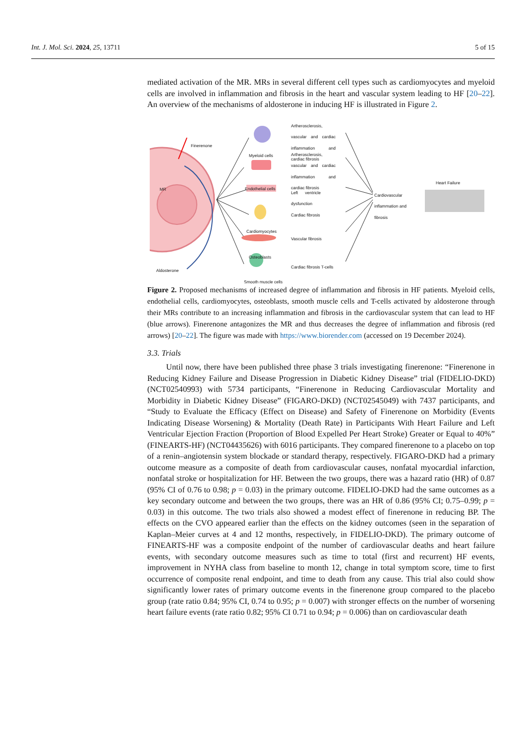Int. J. Mol. Sci. 2024, 25, 13711 5 of 15
mediated activation of the MR. MRs in several different cell types such as cardiomyocytes and myeloid cells are involved in inflammation and fibrosis in the heart and vascular system leading to HF [20–22]. An overview of the mechanisms of aldosterone in inducing HF is illustrated in Figure 2.
Finerenone
MR
Aldosterone
Myeloid cells
Endothelial cells
Cardiomyocytes
Osteoblasts
Smooth muscle cells
Artherosclerosis, vascular and cardiac inflammation and cardiac fibrosis
Artherosclerosis, vascular and cardiac inflammation and cardiac fibrosis
Left ventricle dysfunction
Cardiac fibrosis
Vascular fibrosis
Cardiac fibrosis T-cells
Cardiovascular inflammation and fibrosis
Heart Failure
Figure 2. Proposed mechanisms of increased degree of inflammation and fibrosis in HF patients. Myeloid cells, endothelial cells, cardiomyocytes, osteoblasts, smooth muscle cells and T-cells activated by aldosterone through their MRs contribute to an increasing inflammation and fibrosis in the cardiovascular system that can lead to HF (blue arrows). Finerenone antagonizes the MR and thus decreases the degree of inflammation and fibrosis (red arrows) [20–22]. The figure was made with https://www.biorender.com (accessed on 19 December 2024).
3.3. Trials
Until now, there have been published three phase 3 trials investigating finerenone: “Finerenone in Reducing Kidney Failure and Disease Progression in Diabetic Kidney Disease” trial (FIDELIO-DKD) (NCT02540993) with 5734 participants, “Finerenone in Reducing Cardiovascular Mortality and Morbidity in Diabetic Kidney Disease” (FIGARO-DKD) (NCT02545049) with 7437 participants, and “Study to Evaluate the Efficacy (Effect on Disease) and Safety of Finerenone on Morbidity (Events Indicating Disease Worsening) & Mortality (Death Rate) in Participants With Heart Failure and Left Ventricular Ejection Fraction (Proportion of Blood Expelled Per Heart Stroke) Greater or Equal to 40%” (FINEARTS-HF) (NCT04435626) with 6016 participants. They compared finerenone to a placebo on top of a renin–angiotensin system blockade or standard therapy, respectively. FIGARO-DKD had a primary outcome measure as a composite of death from cardiovascular causes, nonfatal myocardial infarction, nonfatal stroke or hospitalization for HF. Between the two groups, there was a hazard ratio (HR) of 0.87 (95% CI of 0.76 to 0.98; p = 0.03) in the primary outcome. FIDELIO-DKD had the same outcomes as a key secondary outcome and between the two groups, there was an HR of 0.86 (95% CI; 0.75–0.99; p = 0.03) in this outcome. The two trials also showed a modest effect of finerenone in reducing BP. The effects on the CVO appeared earlier than the effects on the kidney outcomes (seen in the separation of Kaplan–Meier curves at 4 and 12 months, respectively, in FIDELIO-DKD). The primary outcome of FINEARTS-HF was a composite endpoint of the number of cardiovascular deaths and heart failure events, with secondary outcome measures such as time to total (first and recurrent) HF events, improvement in NYHA class from baseline to month 12, change in total symptom score, time to first occurrence of composite renal endpoint, and time to death from any cause. This trial also could show significantly lower rates of primary outcome events in the finerenone group compared to the placebo group (rate ratio 0.84; 95% CI, 0.74 to 0.95; p = 0.007) with stronger effects on the number of worsening heart failure events (rate ratio 0.82; 95% CI 0.71 to 0.94; p = 0.006) than on cardiovascular death